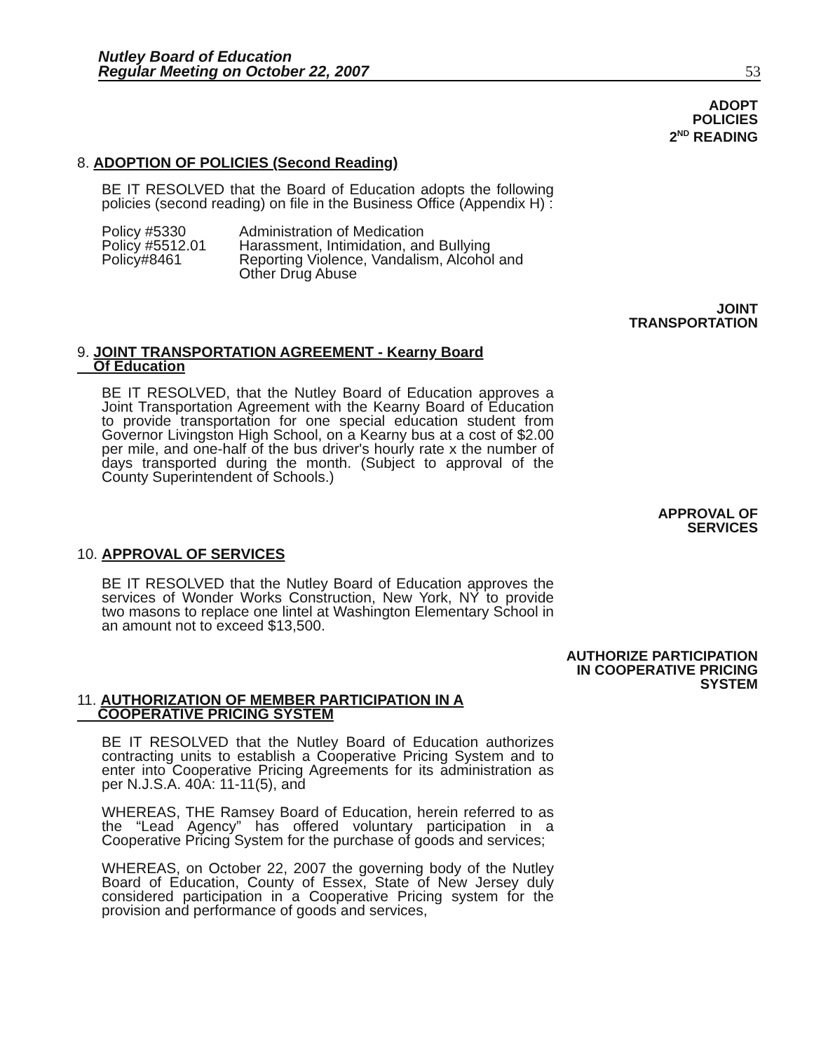Nutley Board of Education
Regular Meeting on October 22, 2007
53
ADOPT
POLICIES
2<sup>ND</sup> READING
8. ADOPTION OF POLICIES (Second Reading)
BE IT RESOLVED that the Board of Education adopts the following policies (second reading) on file in the Business Office (Appendix H) :
Policy #5330
Administration of Medication
Policy #5512.01
Harassment, Intimidation, and Bullying
Policy#8461
Reporting Violence, Vandalism, Alcohol and Other Drug Abuse
JOINT
TRANSPORTATION
9. JOINT TRANSPORTATION AGREEMENT - Kearny Board
Of Education
BE IT RESOLVED, that the Nutley Board of Education approves a Joint Transportation Agreement with the Kearny Board of Education to provide transportation for one special education student from Governor Livingston High School, on a Kearny bus at a cost of $2.00 per mile, and one-half of the bus driver's hourly rate x the number of days transported during the month. (Subject to approval of the County Superintendent of Schools.)
APPROVAL OF
SERVICES
10. APPROVAL OF SERVICES
BE IT RESOLVED that the Nutley Board of Education approves the services of Wonder Works Construction, New York, NY to provide two masons to replace one lintel at Washington Elementary School in an amount not to exceed $13,500.
AUTHORIZE PARTICIPATION
IN COOPERATIVE PRICING
SYSTEM
11. AUTHORIZATION OF MEMBER PARTICIPATION IN A
COOPERATIVE PRICING SYSTEM
BE IT RESOLVED that the Nutley Board of Education authorizes contracting units to establish a Cooperative Pricing System and to enter into Cooperative Pricing Agreements for its administration as per N.J.S.A. 40A: 11-11(5), and
WHEREAS, THE Ramsey Board of Education, herein referred to as the “Lead Agency” has offered voluntary participation in a Cooperative Pricing System for the purchase of goods and services;
WHEREAS, on October 22, 2007 the governing body of the Nutley Board of Education, County of Essex, State of New Jersey duly considered participation in a Cooperative Pricing system for the provision and performance of goods and services,